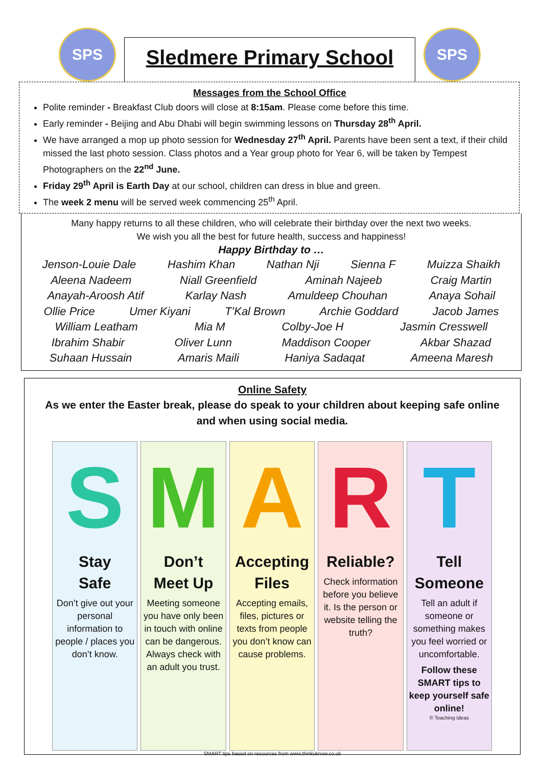SPS
Sledmere Primary School
SPS
Messages from the School Office
Polite reminder - Breakfast Club doors will close at 8:15am. Please come before this time.
Early reminder - Beijing and Abu Dhabi will begin swimming lessons on Thursday 28<sup>th</sup> April.
We have arranged a mop up photo session for Wednesday 27<sup>th</sup> April. Parents have been sent a text, if their child missed the last photo session. Class photos and a Year group photo for Year 6, will be taken by Tempest Photographers on the 22<sup>nd</sup> June.
Friday 29<sup>th</sup> April is Earth Day at our school, children can dress in blue and green.
The week 2 menu will be served week commencing 25<sup>th</sup> April.
Many happy returns to all these children, who will celebrate their birthday over the next two weeks.
We wish you all the best for future health, success and happiness!
Happy Birthday to …
Jenson-Louie Dale Hashim Khan Nathan Nji Sienna F Muizza Shaikh
Aleena Nadeem Niall Greenfield Aminah Najeeb Craig Martin
Anayah-Aroosh Atif Karlay Nash Amuldeep Chouhan Anaya Sohail
Ollie Price Umer Kiyani T’Kal Brown Archie Goddard Jacob James
William Leatham Mia M Colby-Joe H Jasmin Cresswell
Ibrahim Shabir Oliver Lunn Maddison Cooper Akbar Shazad
Suhaan Hussain Amaris Maili Haniya Sadaqat Ameena Maresh
Online Safety
As we enter the Easter break, please do speak to your children about keeping safe online
and when using social media.
S
Stay
Safe
Don’t give out your personal information to people / places you don’t know.
M
Don’t
Meet Up
Meeting someone you have only been in touch with online can be dangerous. Always check with an adult you trust.
A
Accepting
Files
Accepting emails, files, pictures or texts from people you don’t know can cause problems.
R
Reliable?
Check information before you believe it. Is the person or website telling the truth?
T
Tell
Someone
Tell an adult if someone or something makes you feel worried or uncomfortable.
Follow these SMART tips to keep yourself safe online!
© Teaching Ideas
SMART tips based on resources from www.thinkuknow.co.uk